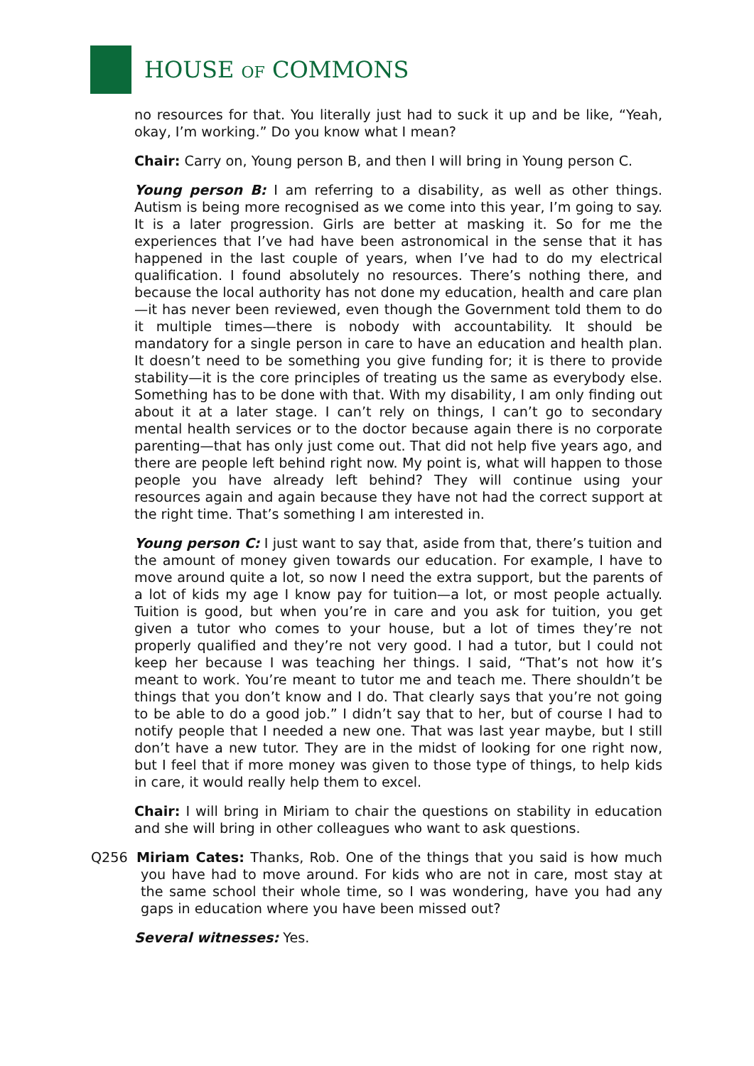HOUSE OF COMMONS
no resources for that. You literally just had to suck it up and be like, “Yeah, okay, I’m working.” Do you know what I mean?
Chair: Carry on, Young person B, and then I will bring in Young person C.
Young person B: I am referring to a disability, as well as other things. Autism is being more recognised as we come into this year, I’m going to say. It is a later progression. Girls are better at masking it. So for me the experiences that I’ve had have been astronomical in the sense that it has happened in the last couple of years, when I’ve had to do my electrical qualification. I found absolutely no resources. There’s nothing there, and because the local authority has not done my education, health and care plan—it has never been reviewed, even though the Government told them to do it multiple times—there is nobody with accountability. It should be mandatory for a single person in care to have an education and health plan. It doesn’t need to be something you give funding for; it is there to provide stability—it is the core principles of treating us the same as everybody else. Something has to be done with that. With my disability, I am only finding out about it at a later stage. I can’t rely on things, I can’t go to secondary mental health services or to the doctor because again there is no corporate parenting—that has only just come out. That did not help five years ago, and there are people left behind right now. My point is, what will happen to those people you have already left behind? They will continue using your resources again and again because they have not had the correct support at the right time. That’s something I am interested in.
Young person C: I just want to say that, aside from that, there’s tuition and the amount of money given towards our education. For example, I have to move around quite a lot, so now I need the extra support, but the parents of a lot of kids my age I know pay for tuition—a lot, or most people actually. Tuition is good, but when you’re in care and you ask for tuition, you get given a tutor who comes to your house, but a lot of times they’re not properly qualified and they’re not very good. I had a tutor, but I could not keep her because I was teaching her things. I said, “That’s not how it’s meant to work. You’re meant to tutor me and teach me. There shouldn’t be things that you don’t know and I do. That clearly says that you’re not going to be able to do a good job.” I didn’t say that to her, but of course I had to notify people that I needed a new one. That was last year maybe, but I still don’t have a new tutor. They are in the midst of looking for one right now, but I feel that if more money was given to those type of things, to help kids in care, it would really help them to excel.
Chair: I will bring in Miriam to chair the questions on stability in education and she will bring in other colleagues who want to ask questions.
Q256 Miriam Cates: Thanks, Rob. One of the things that you said is how much you have had to move around. For kids who are not in care, most stay at the same school their whole time, so I was wondering, have you had any gaps in education where you have been missed out?
Several witnesses: Yes.